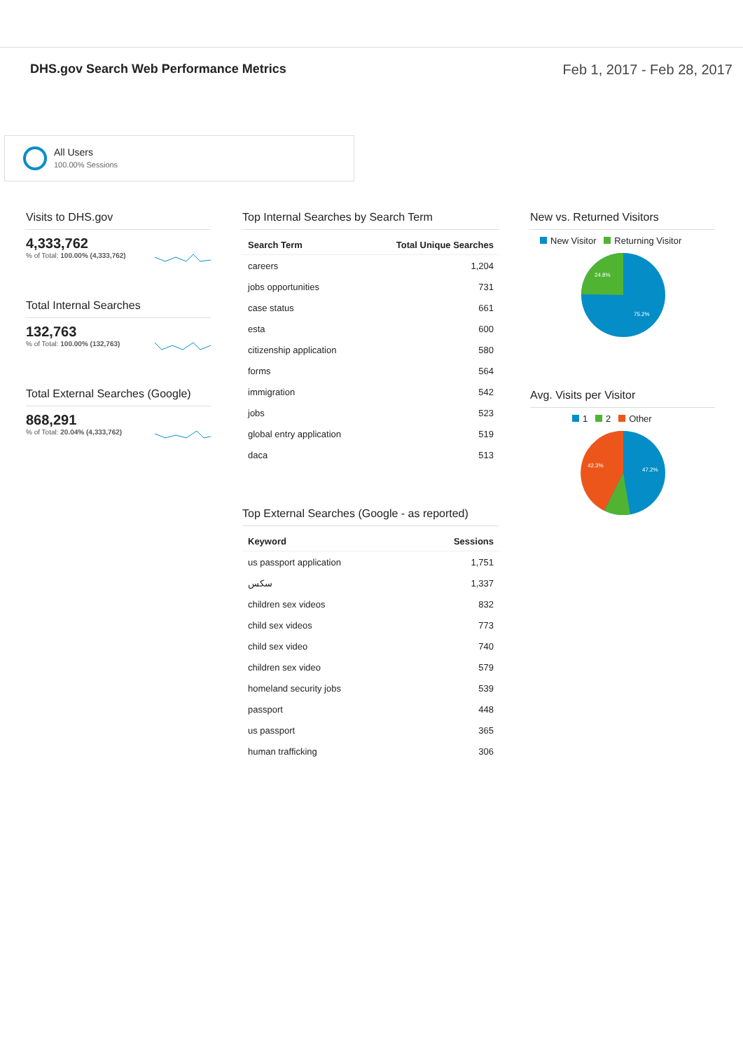DHS.gov Search Web Performance Metrics
Feb 1, 2017 - Feb 28, 2017
All Users
100.00% Sessions
Visits to DHS.gov
4,333,762
% of Total: 100.00% (4,333,762)
Total Internal Searches
132,763
% of Total: 100.00% (132,763)
Total External Searches (Google)
868,291
% of Total: 20.04% (4,333,762)
Top Internal Searches by Search Term
| Search Term | Total Unique Searches |
| --- | --- |
| careers | 1,204 |
| jobs opportunities | 731 |
| case status | 661 |
| esta | 600 |
| citizenship application | 580 |
| forms | 564 |
| immigration | 542 |
| jobs | 523 |
| global entry application | 519 |
| daca | 513 |
Top External Searches (Google - as reported)
| Keyword | Sessions |
| --- | --- |
| us passport application | 1,751 |
| سكس | 1,337 |
| children sex videos | 832 |
| child sex videos | 773 |
| child sex video | 740 |
| children sex video | 579 |
| homeland security jobs | 539 |
| passport | 448 |
| us passport | 365 |
| human trafficking | 306 |
New vs. Returned Visitors
New Visitor Returning Visitor
75.2%
24.8%
Avg. Visits per Visitor
1 2 Other
47.2%
42.3%